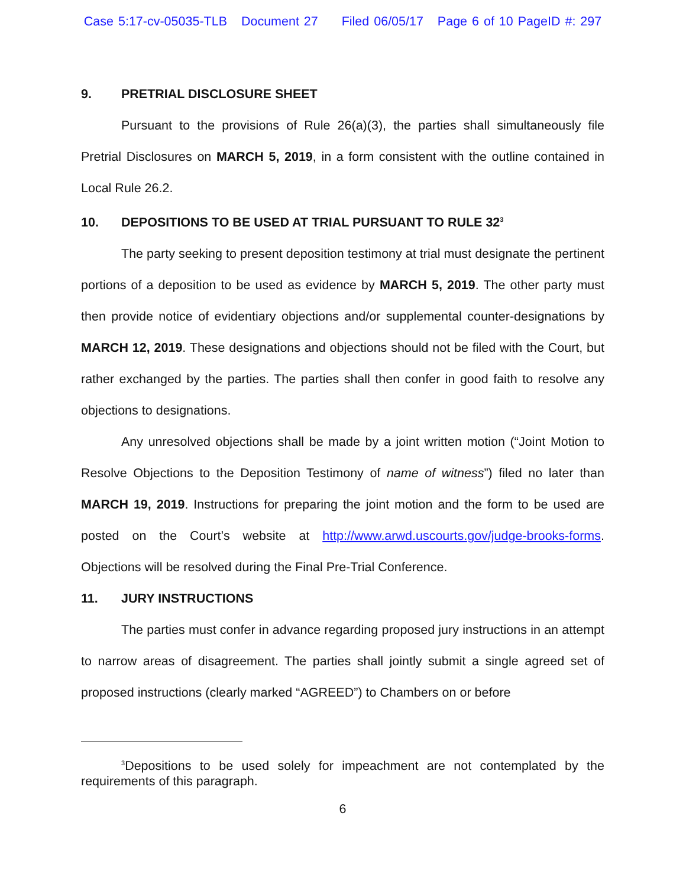Case 5:17-cv-05035-TLB Document 27 Filed 06/05/17 Page 6 of 10 PageID #: 297
9. PRETRIAL DISCLOSURE SHEET
Pursuant to the provisions of Rule 26(a)(3), the parties shall simultaneously file Pretrial Disclosures on MARCH 5, 2019, in a form consistent with the outline contained in Local Rule 26.2.
10. DEPOSITIONS TO BE USED AT TRIAL PURSUANT TO RULE 32<sup>3</sup>
The party seeking to present deposition testimony at trial must designate the pertinent portions of a deposition to be used as evidence by MARCH 5, 2019. The other party must then provide notice of evidentiary objections and/or supplemental counter-designations by MARCH 12, 2019. These designations and objections should not be filed with the Court, but rather exchanged by the parties. The parties shall then confer in good faith to resolve any objections to designations.
Any unresolved objections shall be made by a joint written motion (“Joint Motion to Resolve Objections to the Deposition Testimony of name of witness”) filed no later than MARCH 19, 2019. Instructions for preparing the joint motion and the form to be used are posted on the Court’s website at http://www.arwd.uscourts.gov/judge-brooks-forms. Objections will be resolved during the Final Pre-Trial Conference.
11. JURY INSTRUCTIONS
The parties must confer in advance regarding proposed jury instructions in an attempt to narrow areas of disagreement. The parties shall jointly submit a single agreed set of proposed instructions (clearly marked “AGREED”) to Chambers on or before
<sup>3</sup> Depositions to be used solely for impeachment are not contemplated by the requirements of this paragraph.
6